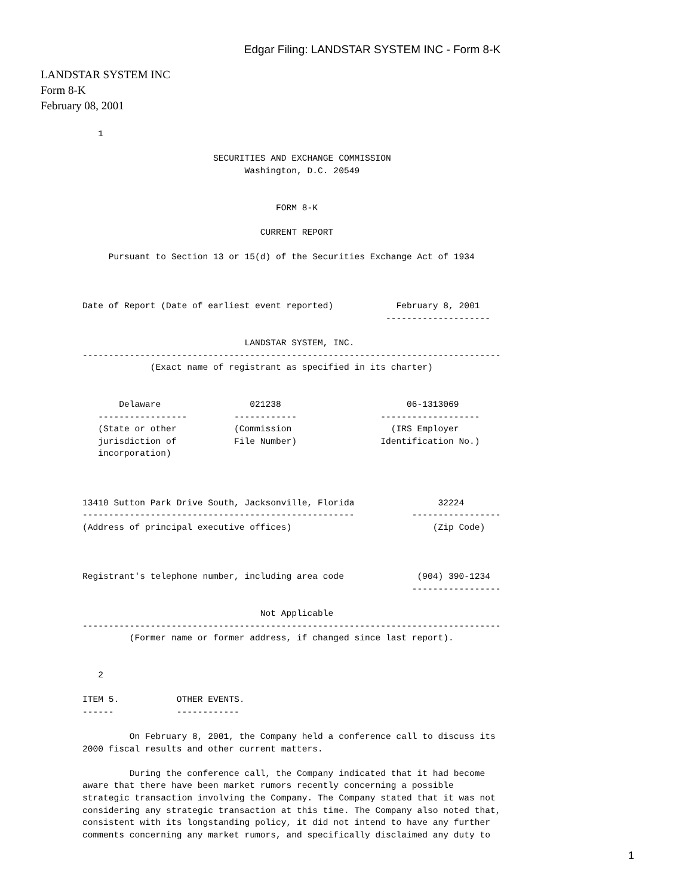Edgar Filing: LANDSTAR SYSTEM INC - Form 8-K
LANDSTAR SYSTEM INC
Form 8-K
February 08, 2001
   1

                         SECURITIES AND EXCHANGE COMMISSION
                               Washington, D.C. 20549


                                     FORM 8-K

                                  CURRENT REPORT

     Pursuant to Section 13 or 15(d) of the Securities Exchange Act of 1934



Date of Report (Date of earliest event reported)            February 8, 2001
                                                          --------------------

                               LANDSTAR SYSTEM, INC.
--------------------------------------------------------------------------------
             (Exact name of registrant as specified in its charter)


       Delaware                 021238                        06-1313069
   -----------------         ------------                -------------------
   (State or other           (Commission                   (IRS Employer
   jurisdiction of           File Number)                Identification No.)
   incorporation)



13410 Sutton Park Drive South, Jacksonville, Florida                32224
----------------------------------------------------           -----------------
(Address of principal executive offices)                           (Zip Code)



Registrant's telephone number, including area code              (904) 390-1234
                                                               -----------------

                                  Not Applicable
--------------------------------------------------------------------------------
         (Former name or former address, if changed since last report).


   2

ITEM 5.           OTHER EVENTS.
------            ------------

         On February 8, 2001, the Company held a conference call to discuss its
2000 fiscal results and other current matters.

         During the conference call, the Company indicated that it had become
aware that there have been market rumors recently concerning a possible
strategic transaction involving the Company. The Company stated that it was not
considering any strategic transaction at this time. The Company also noted that,
consistent with its longstanding policy, it did not intend to have any further
comments concerning any market rumors, and specifically disclaimed any duty to
1